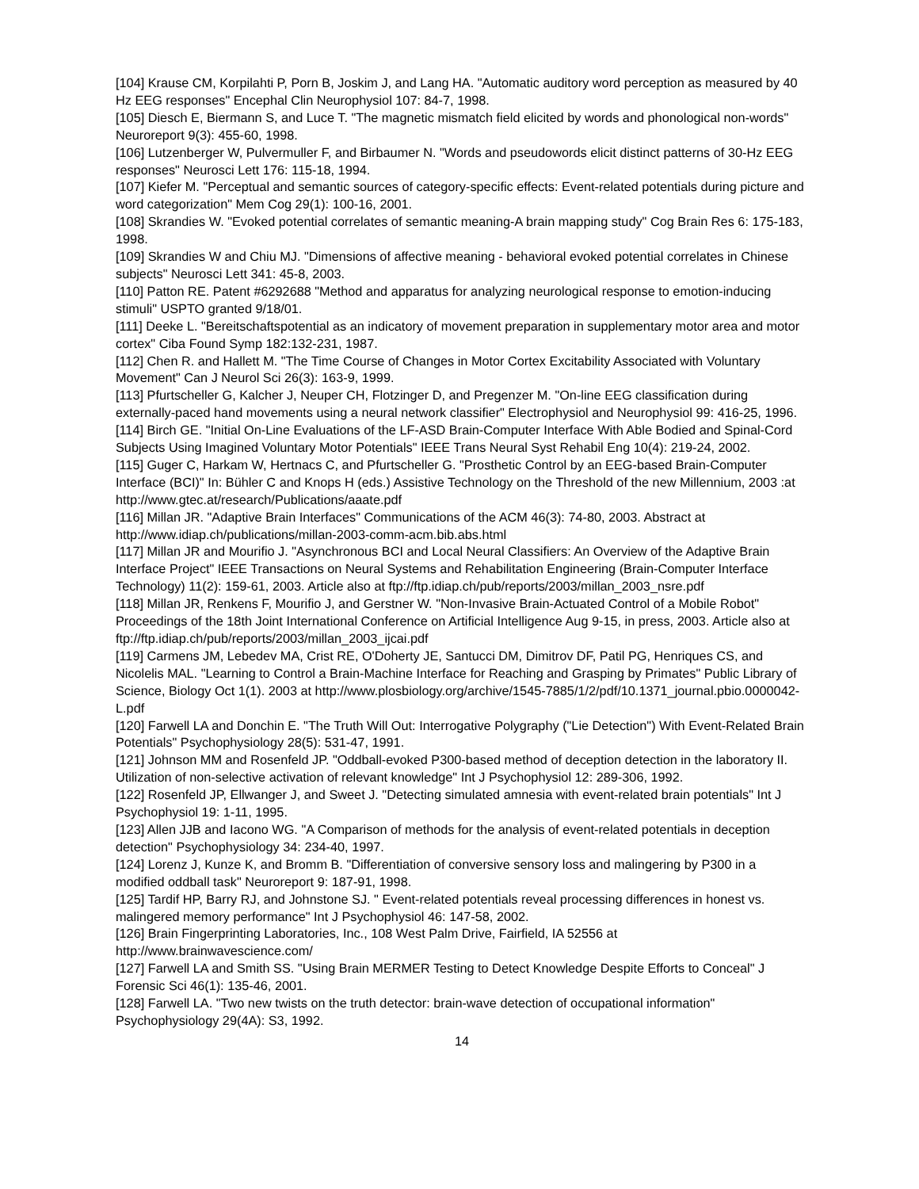[104] Krause CM, Korpilahti P, Porn B, Joskim J, and Lang HA. "Automatic auditory word perception as measured by 40 Hz EEG responses" Encephal Clin Neurophysiol 107: 84-7, 1998.
[105] Diesch E, Biermann S, and Luce T. "The magnetic mismatch field elicited by words and phonological non-words" Neuroreport 9(3): 455-60, 1998.
[106] Lutzenberger W, Pulvermuller F, and Birbaumer N. "Words and pseudowords elicit distinct patterns of 30-Hz EEG responses" Neurosci Lett 176: 115-18, 1994.
[107] Kiefer M. "Perceptual and semantic sources of category-specific effects: Event-related potentials during picture and word categorization" Mem Cog 29(1): 100-16, 2001.
[108] Skrandies W. "Evoked potential correlates of semantic meaning-A brain mapping study" Cog Brain Res 6: 175-183, 1998.
[109] Skrandies W and Chiu MJ. "Dimensions of affective meaning - behavioral evoked potential correlates in Chinese subjects" Neurosci Lett 341: 45-8, 2003.
[110] Patton RE. Patent #6292688 "Method and apparatus for analyzing neurological response to emotion-inducing stimuli" USPTO granted 9/18/01.
[111] Deeke L. "Bereitschaftspotential as an indicatory of movement preparation in supplementary motor area and motor cortex" Ciba Found Symp 182:132-231, 1987.
[112] Chen R. and Hallett M. "The Time Course of Changes in Motor Cortex Excitability Associated with Voluntary Movement" Can J Neurol Sci 26(3): 163-9, 1999.
[113] Pfurtscheller G, Kalcher J, Neuper CH, Flotzinger D, and Pregenzer M. "On-line EEG classification during externally-paced hand movements using a neural network classifier" Electrophysiol and Neurophysiol 99: 416-25, 1996.
[114] Birch GE. "Initial On-Line Evaluations of the LF-ASD Brain-Computer Interface With Able Bodied and Spinal-Cord Subjects Using Imagined Voluntary Motor Potentials" IEEE Trans Neural Syst Rehabil Eng 10(4): 219-24, 2002.
[115] Guger C, Harkam W, Hertnacs C, and Pfurtscheller G. "Prosthetic Control by an EEG-based Brain-Computer Interface (BCI)" In: Bühler C and Knops H (eds.) Assistive Technology on the Threshold of the new Millennium, 2003 :at http://www.gtec.at/research/Publications/aaate.pdf
[116] Millan JR. "Adaptive Brain Interfaces" Communications of the ACM 46(3): 74-80, 2003. Abstract at http://www.idiap.ch/publications/millan-2003-comm-acm.bib.abs.html
[117] Millan JR and Mourifio J. "Asynchronous BCI and Local Neural Classifiers: An Overview of the Adaptive Brain Interface Project" IEEE Transactions on Neural Systems and Rehabilitation Engineering (Brain-Computer Interface Technology) 11(2): 159-61, 2003. Article also at ftp://ftp.idiap.ch/pub/reports/2003/millan_2003_nsre.pdf
[118] Millan JR, Renkens F, Mourifio J, and Gerstner W. "Non-Invasive Brain-Actuated Control of a Mobile Robot" Proceedings of the 18th Joint International Conference on Artificial Intelligence Aug 9-15, in press, 2003. Article also at ftp://ftp.idiap.ch/pub/reports/2003/millan_2003_ijcai.pdf
[119] Carmens JM, Lebedev MA, Crist RE, O'Doherty JE, Santucci DM, Dimitrov DF, Patil PG, Henriques CS, and Nicolelis MAL. "Learning to Control a Brain-Machine Interface for Reaching and Grasping by Primates" Public Library of Science, Biology Oct 1(1). 2003 at http://www.plosbiology.org/archive/1545-7885/1/2/pdf/10.1371_journal.pbio.0000042-L.pdf
[120] Farwell LA and Donchin E. "The Truth Will Out: Interrogative Polygraphy ("Lie Detection") With Event-Related Brain Potentials" Psychophysiology 28(5): 531-47, 1991.
[121] Johnson MM and Rosenfeld JP. "Oddball-evoked P300-based method of deception detection in the laboratory II. Utilization of non-selective activation of relevant knowledge" Int J Psychophysiol 12: 289-306, 1992.
[122] Rosenfeld JP, Ellwanger J, and Sweet J. "Detecting simulated amnesia with event-related brain potentials" Int J Psychophysiol 19: 1-11, 1995.
[123] Allen JJB and Iacono WG. "A Comparison of methods for the analysis of event-related potentials in deception detection" Psychophysiology 34: 234-40, 1997.
[124] Lorenz J, Kunze K, and Bromm B. "Differentiation of conversive sensory loss and malingering by P300 in a modified oddball task" Neuroreport 9: 187-91, 1998.
[125] Tardif HP, Barry RJ, and Johnstone SJ. " Event-related potentials reveal processing differences in honest vs. malingered memory performance" Int J Psychophysiol 46: 147-58, 2002.
[126] Brain Fingerprinting Laboratories, Inc., 108 West Palm Drive, Fairfield, IA 52556 at http://www.brainwavescience.com/
[127] Farwell LA and Smith SS. "Using Brain MERMER Testing to Detect Knowledge Despite Efforts to Conceal" J Forensic Sci 46(1): 135-46, 2001.
[128] Farwell LA. "Two new twists on the truth detector: brain-wave detection of occupational information" Psychophysiology 29(4A): S3, 1992.
14